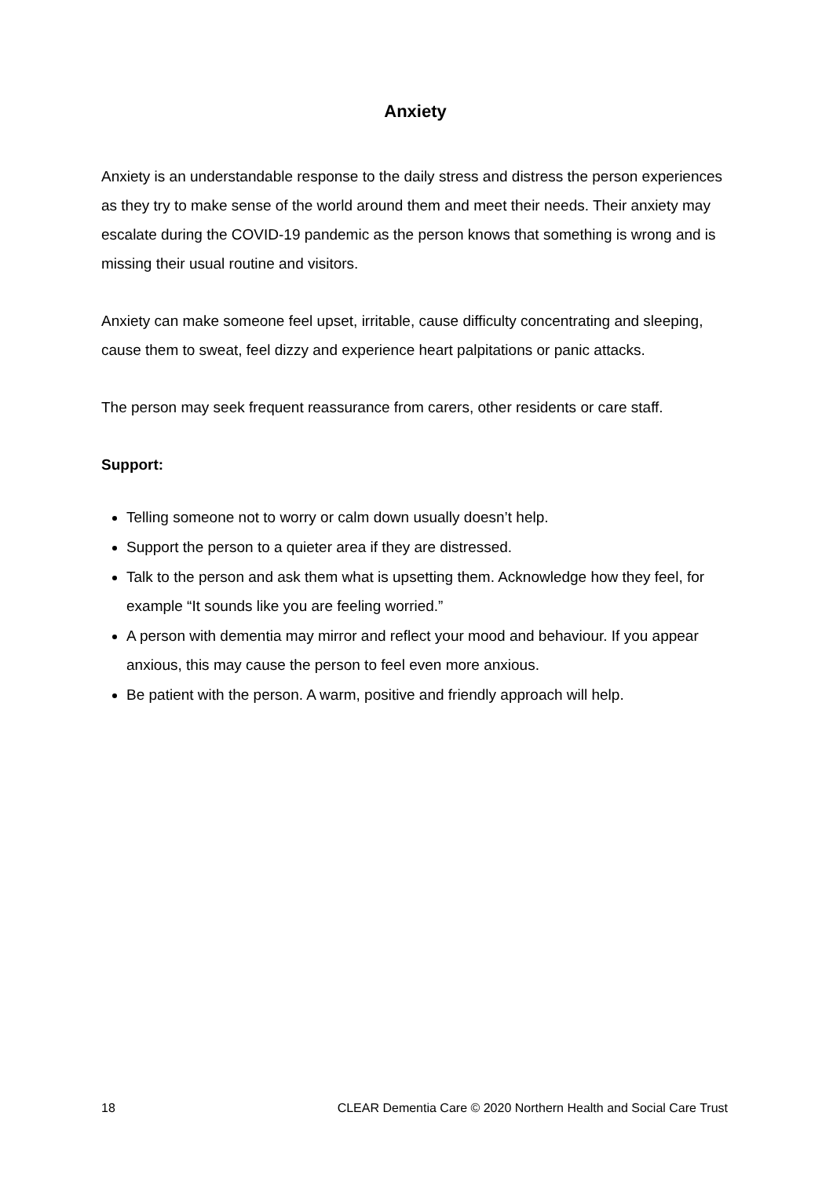Anxiety
Anxiety is an understandable response to the daily stress and distress the person experiences as they try to make sense of the world around them and meet their needs. Their anxiety may escalate during the COVID-19 pandemic as the person knows that something is wrong and is missing their usual routine and visitors.
Anxiety can make someone feel upset, irritable, cause difficulty concentrating and sleeping, cause them to sweat, feel dizzy and experience heart palpitations or panic attacks.
The person may seek frequent reassurance from carers, other residents or care staff.
Support:
Telling someone not to worry or calm down usually doesn’t help.
Support the person to a quieter area if they are distressed.
Talk to the person and ask them what is upsetting them. Acknowledge how they feel, for example “It sounds like you are feeling worried.”
A person with dementia may mirror and reflect your mood and behaviour. If you appear anxious, this may cause the person to feel even more anxious.
Be patient with the person. A warm, positive and friendly approach will help.
18 CLEAR Dementia Care © 2020 Northern Health and Social Care Trust